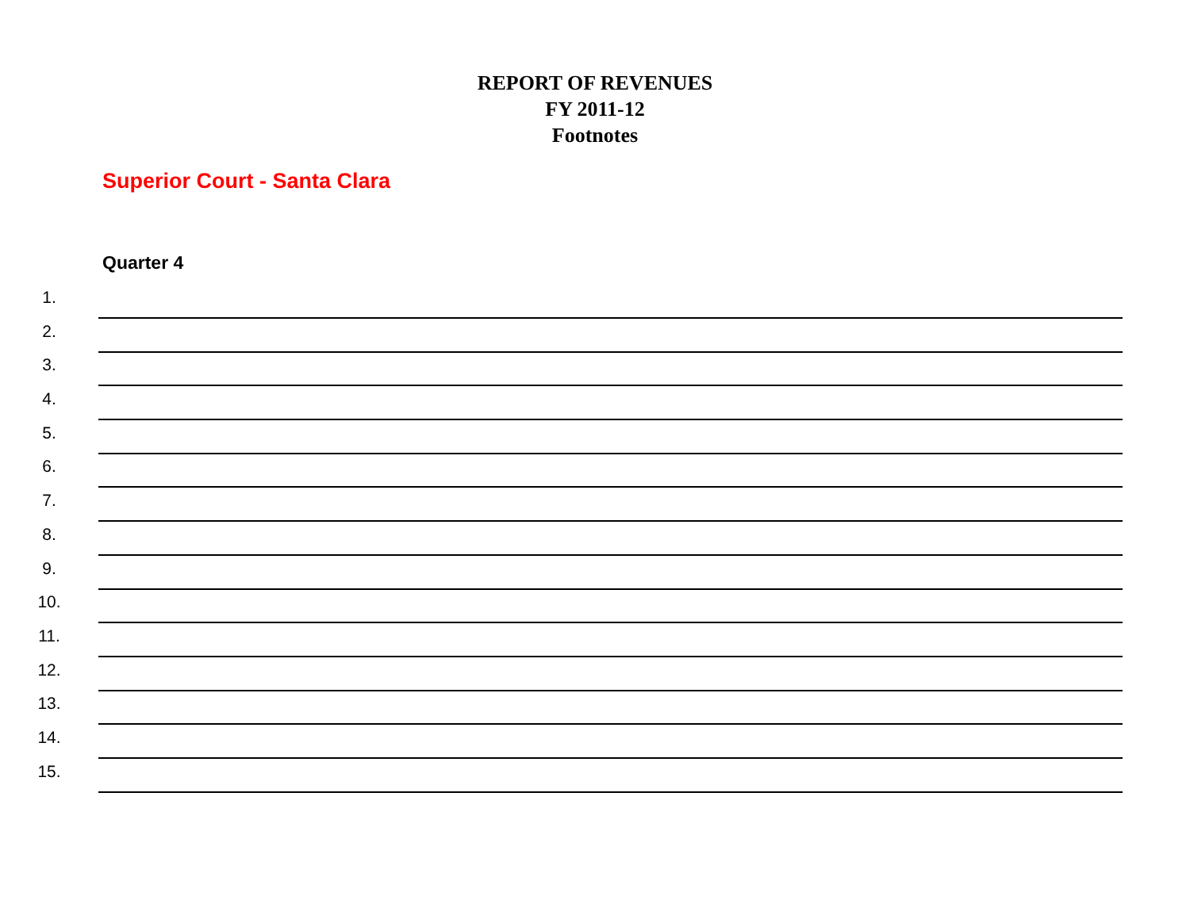REPORT OF REVENUES
FY 2011-12
Footnotes
Superior Court - Santa Clara
Quarter 4
1.
2.
3.
4.
5.
6.
7.
8.
9.
10.
11.
12.
13.
14.
15.